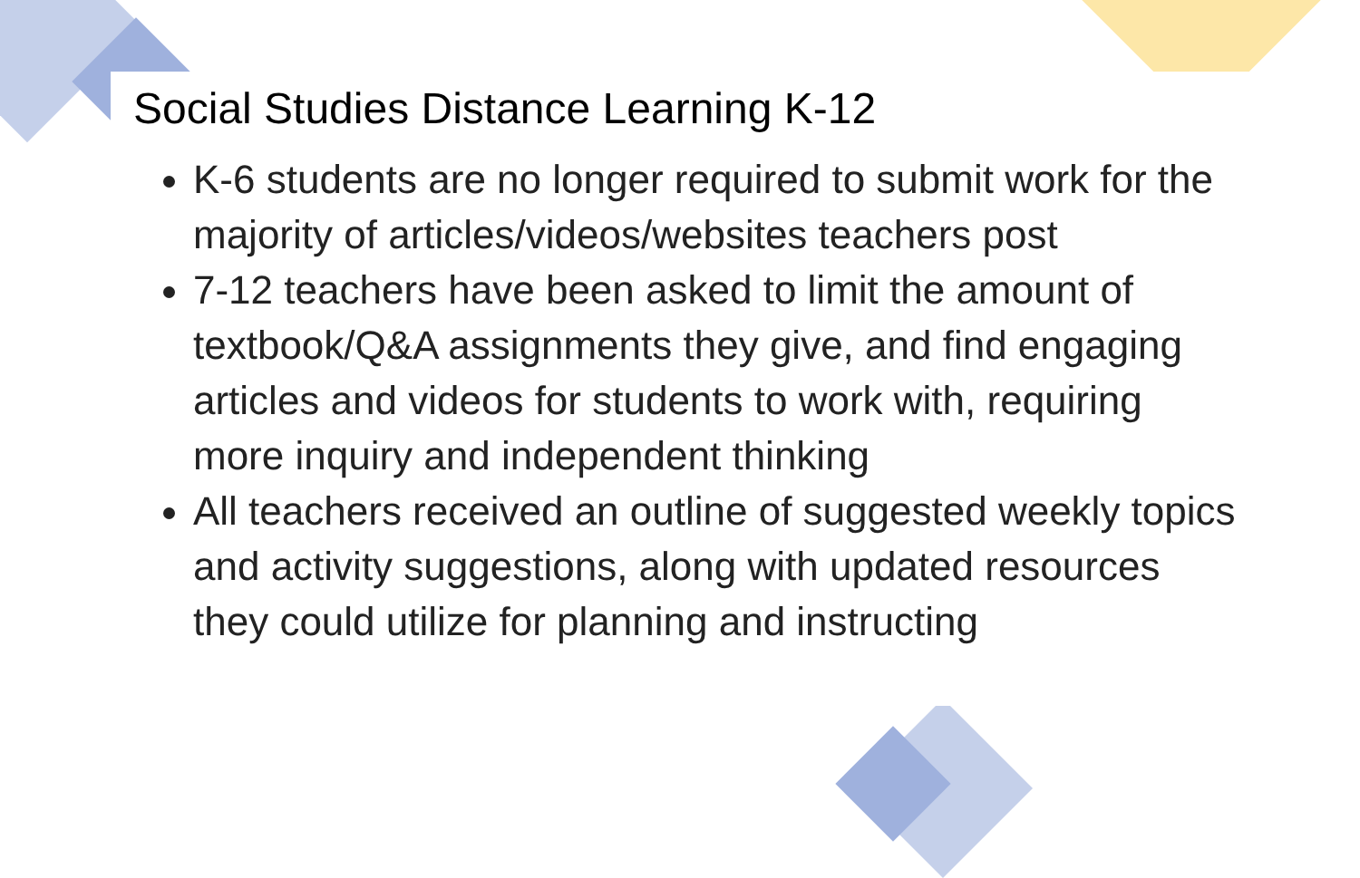Social Studies Distance Learning K-12
K-6 students are no longer required to submit work for the majority of articles/videos/websites teachers post
7-12 teachers have been asked to limit the amount of textbook/Q&A assignments they give, and find engaging articles and videos for students to work with, requiring more inquiry and independent thinking
All teachers received an outline of suggested weekly topics and activity suggestions, along with updated resources they could utilize for planning and instructing